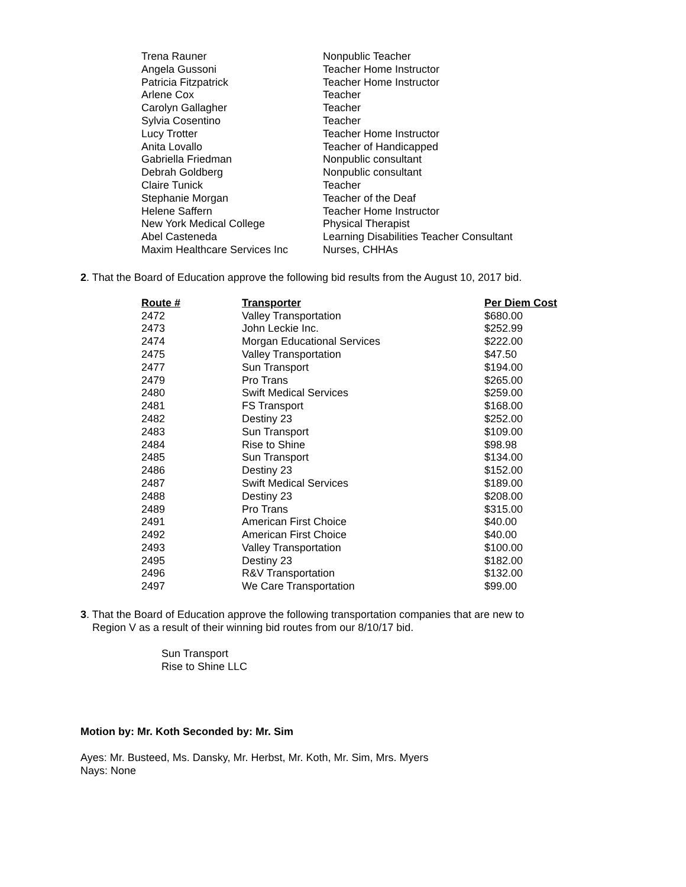| Trena Rauner | Nonpublic Teacher |
| Angela Gussoni | Teacher Home Instructor |
| Patricia Fitzpatrick | Teacher Home Instructor |
| Arlene Cox | Teacher |
| Carolyn Gallagher | Teacher |
| Sylvia Cosentino | Teacher |
| Lucy Trotter | Teacher Home Instructor |
| Anita Lovallo | Teacher of Handicapped |
| Gabriella Friedman | Nonpublic consultant |
| Debrah Goldberg | Nonpublic consultant |
| Claire Tunick | Teacher |
| Stephanie Morgan | Teacher of the Deaf |
| Helene Saffern | Teacher Home Instructor |
| New York Medical College | Physical Therapist |
| Abel Casteneda | Learning Disabilities Teacher Consultant |
| Maxim Healthcare Services Inc | Nurses, CHHAs |
2. That the Board of Education approve the following bid results from the August 10, 2017 bid.
| Route # | Transporter | Per Diem Cost |
| --- | --- | --- |
| 2472 | Valley Transportation | $680.00 |
| 2473 | John Leckie Inc. | $252.99 |
| 2474 | Morgan Educational Services | $222.00 |
| 2475 | Valley Transportation | $47.50 |
| 2477 | Sun Transport | $194.00 |
| 2479 | Pro Trans | $265.00 |
| 2480 | Swift Medical Services | $259.00 |
| 2481 | FS Transport | $168.00 |
| 2482 | Destiny 23 | $252.00 |
| 2483 | Sun Transport | $109.00 |
| 2484 | Rise to Shine | $98.98 |
| 2485 | Sun Transport | $134.00 |
| 2486 | Destiny 23 | $152.00 |
| 2487 | Swift Medical Services | $189.00 |
| 2488 | Destiny 23 | $208.00 |
| 2489 | Pro Trans | $315.00 |
| 2491 | American First Choice | $40.00 |
| 2492 | American First Choice | $40.00 |
| 2493 | Valley Transportation | $100.00 |
| 2495 | Destiny 23 | $182.00 |
| 2496 | R&V Transportation | $132.00 |
| 2497 | We Care Transportation | $99.00 |
3. That the Board of Education approve the following transportation companies that are new to
Region V as a result of their winning bid routes from our 8/10/17 bid.
Sun Transport
Rise to Shine LLC
Motion by: Mr. Koth Seconded by: Mr. Sim
Ayes: Mr. Busteed, Ms. Dansky, Mr. Herbst, Mr. Koth, Mr. Sim, Mrs. Myers
Nays: None